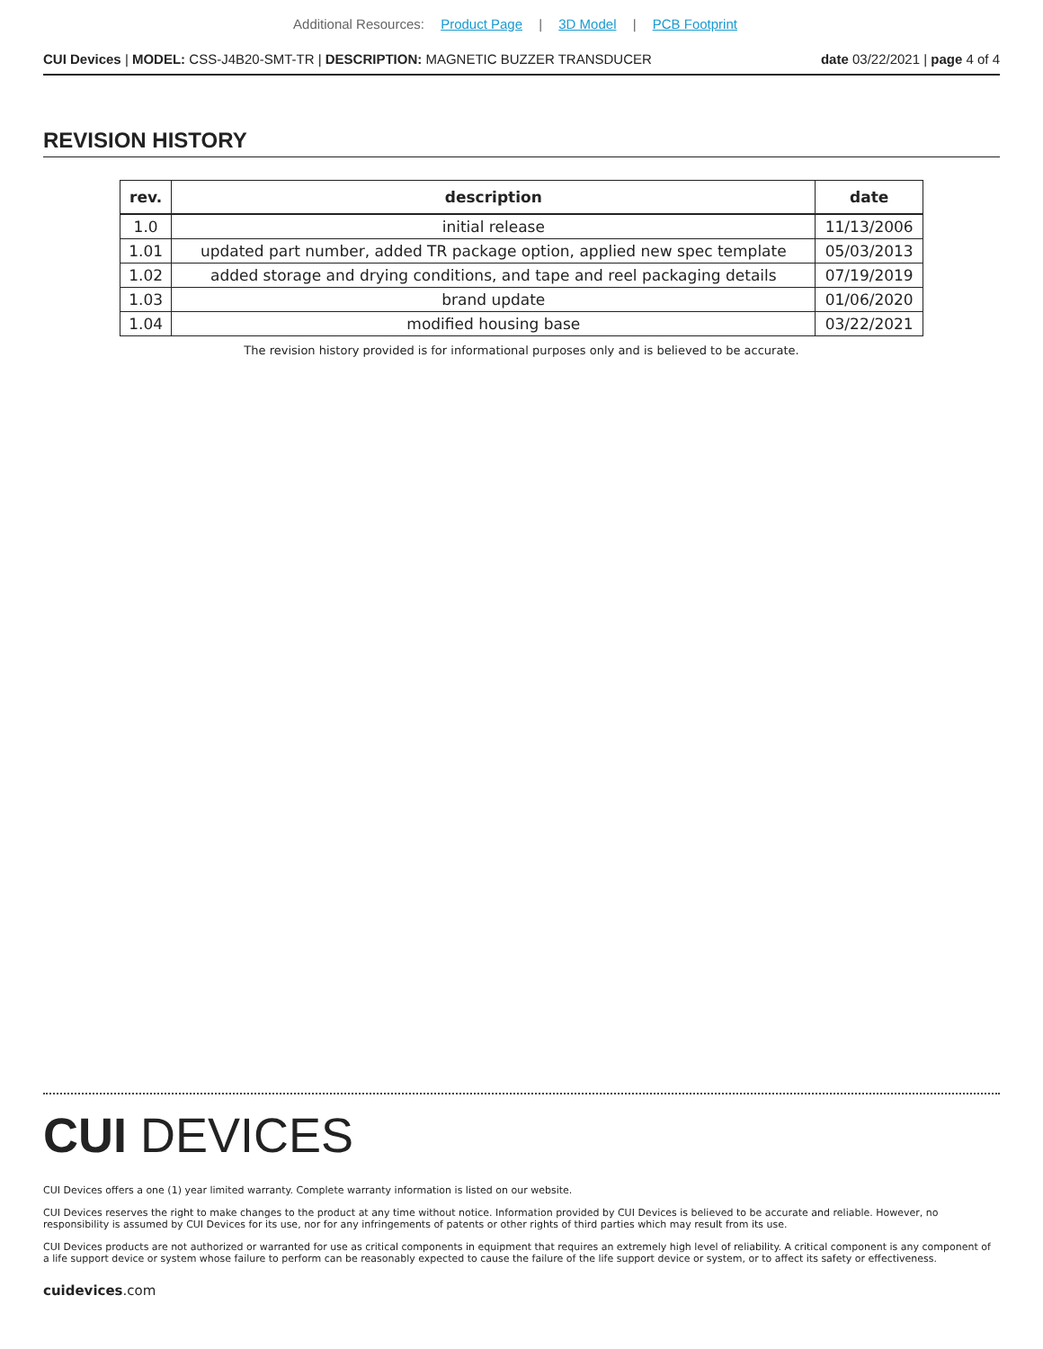Additional Resources: Product Page | 3D Model | PCB Footprint
CUI Devices | MODEL: CSS-J4B20-SMT-TR | DESCRIPTION: MAGNETIC BUZZER TRANSDUCER
date 03/22/2021 | page 4 of 4
REVISION HISTORY
| rev. | description | date |
| --- | --- | --- |
| 1.0 | initial release | 11/13/2006 |
| 1.01 | updated part number, added TR package option, applied new spec template | 05/03/2013 |
| 1.02 | added storage and drying conditions, and tape and reel packaging details | 07/19/2019 |
| 1.03 | brand update | 01/06/2020 |
| 1.04 | modified housing base | 03/22/2021 |
The revision history provided is for informational purposes only and is believed to be accurate.
CUI DEVICES
CUI Devices offers a one (1) year limited warranty. Complete warranty information is listed on our website.
CUI Devices reserves the right to make changes to the product at any time without notice. Information provided by CUI Devices is believed to be accurate and reliable. However, no responsibility is assumed by CUI Devices for its use, nor for any infringements of patents or other rights of third parties which may result from its use.
CUI Devices products are not authorized or warranted for use as critical components in equipment that requires an extremely high level of reliability. A critical component is any component of a life support device or system whose failure to perform can be reasonably expected to cause the failure of the life support device or system, or to affect its safety or effectiveness.
cuidevices.com